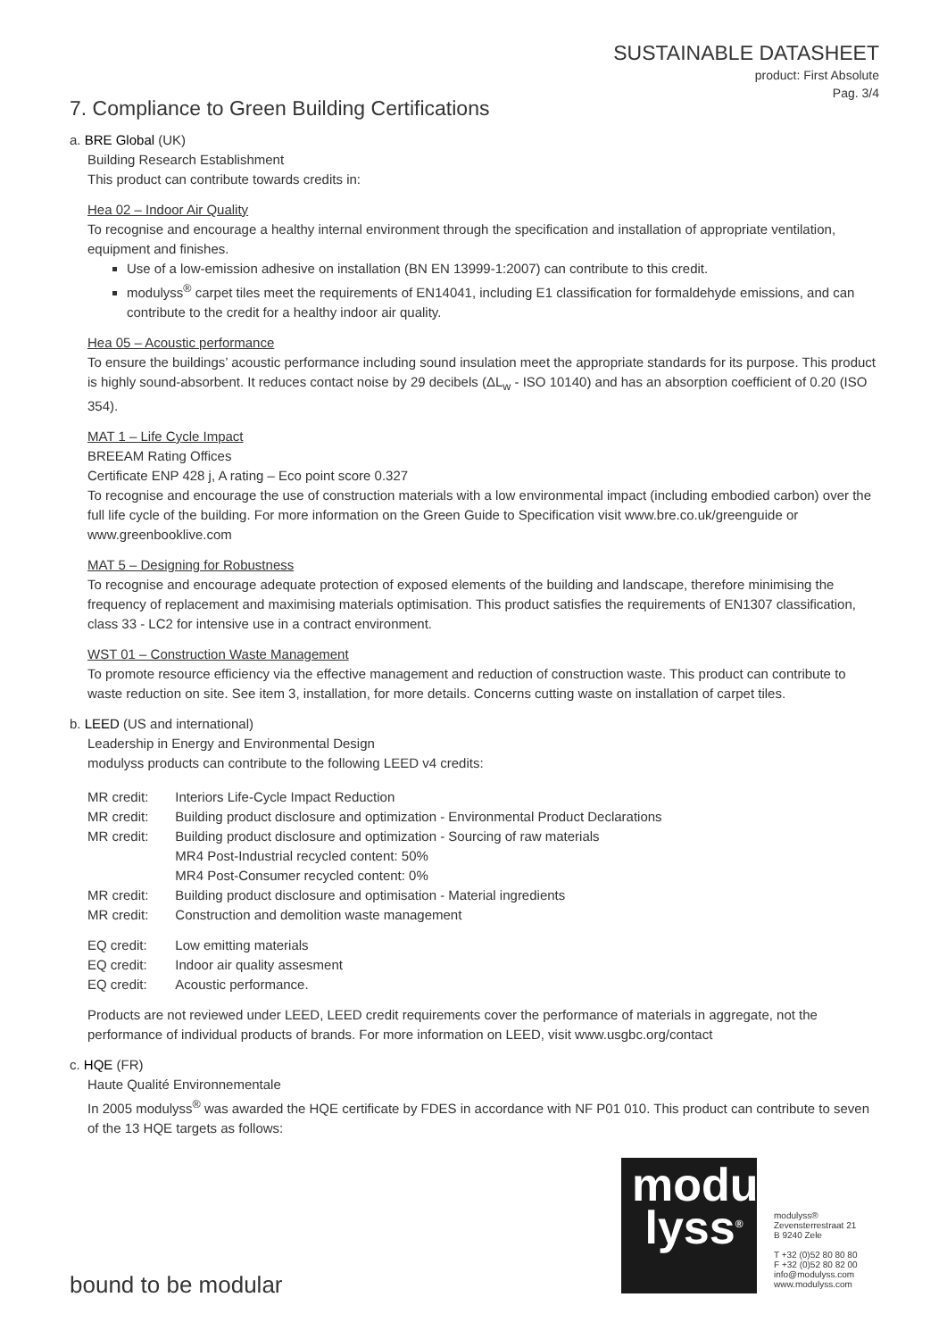SUSTAINABLE DATASHEET
product: First Absolute
Pag. 3/4
7. Compliance to Green Building Certifications
a. BRE Global (UK)
Building Research Establishment
This product can contribute towards credits in:
Hea 02 – Indoor Air Quality
To recognise and encourage a healthy internal environment through the specification and installation of appropriate ventilation, equipment and finishes.
Use of a low-emission adhesive on installation (BN EN 13999-1:2007) can contribute to this credit.
modulyss<sup>®</sup> carpet tiles meet the requirements of EN14041, including E1 classification for formaldehyde emissions, and can contribute to the credit for a healthy indoor air quality.
Hea 05 – Acoustic performance
To ensure the buildings’ acoustic performance including sound insulation meet the appropriate standards for its purpose. This product is highly sound-absorbent. It reduces contact noise by 29 decibels (ΔL<sub>w</sub> - ISO 10140) and has an absorption coefficient of 0.20 (ISO 354).
MAT 1 – Life Cycle Impact
BREEAM Rating Offices
Certificate ENP 428 j, A rating – Eco point score 0.327
To recognise and encourage the use of construction materials with a low environmental impact (including embodied carbon) over the full life cycle of the building. For more information on the Green Guide to Specification visit www.bre.co.uk/greenguide or www.greenbooklive.com
MAT 5 – Designing for Robustness
To recognise and encourage adequate protection of exposed elements of the building and landscape, therefore minimising the frequency of replacement and maximising materials optimisation. This product satisfies the requirements of EN1307 classification, class 33 - LC2 for intensive use in a contract environment.
WST 01 – Construction Waste Management
To promote resource efficiency via the effective management and reduction of construction waste. This product can contribute to waste reduction on site. See item 3, installation, for more details. Concerns cutting waste on installation of carpet tiles.
b. LEED (US and international)
Leadership in Energy and Environmental Design
modulyss products can contribute to the following LEED v4 credits:
| MR credit: | Interiors Life-Cycle Impact Reduction |
| MR credit: | Building product disclosure and optimization - Environmental Product Declarations |
| MR credit: | Building product disclosure and optimization - Sourcing of raw materials MR4 Post-Industrial recycled content: 50% MR4 Post-Consumer recycled content: 0% |
| MR credit: | Building product disclosure and optimisation - Material ingredients |
| MR credit: | Construction and demolition waste management |
| EQ credit: | Low emitting materials |
| EQ credit: | Indoor air quality assesment |
| EQ credit: | Acoustic performance. |
Products are not reviewed under LEED, LEED credit requirements cover the performance of materials in aggregate, not the performance of individual products of brands. For more information on LEED, visit www.usgbc.org/contact
c. HQE (FR)
Haute Qualité Environnementale
In 2005 modulyss<sup>®</sup> was awarded the HQE certificate by FDES in accordance with NF P01 010. This product can contribute to seven of the 13 HQE targets as follows:
modu
lyss<sup>®</sup>
modulyss®
Zevensterrestraat 21
B 9240 Zele
T +32 (0)52 80 80 80
F +32 (0)52 80 82 00
info@modulyss.com
www.modulyss.com
bound to be modular